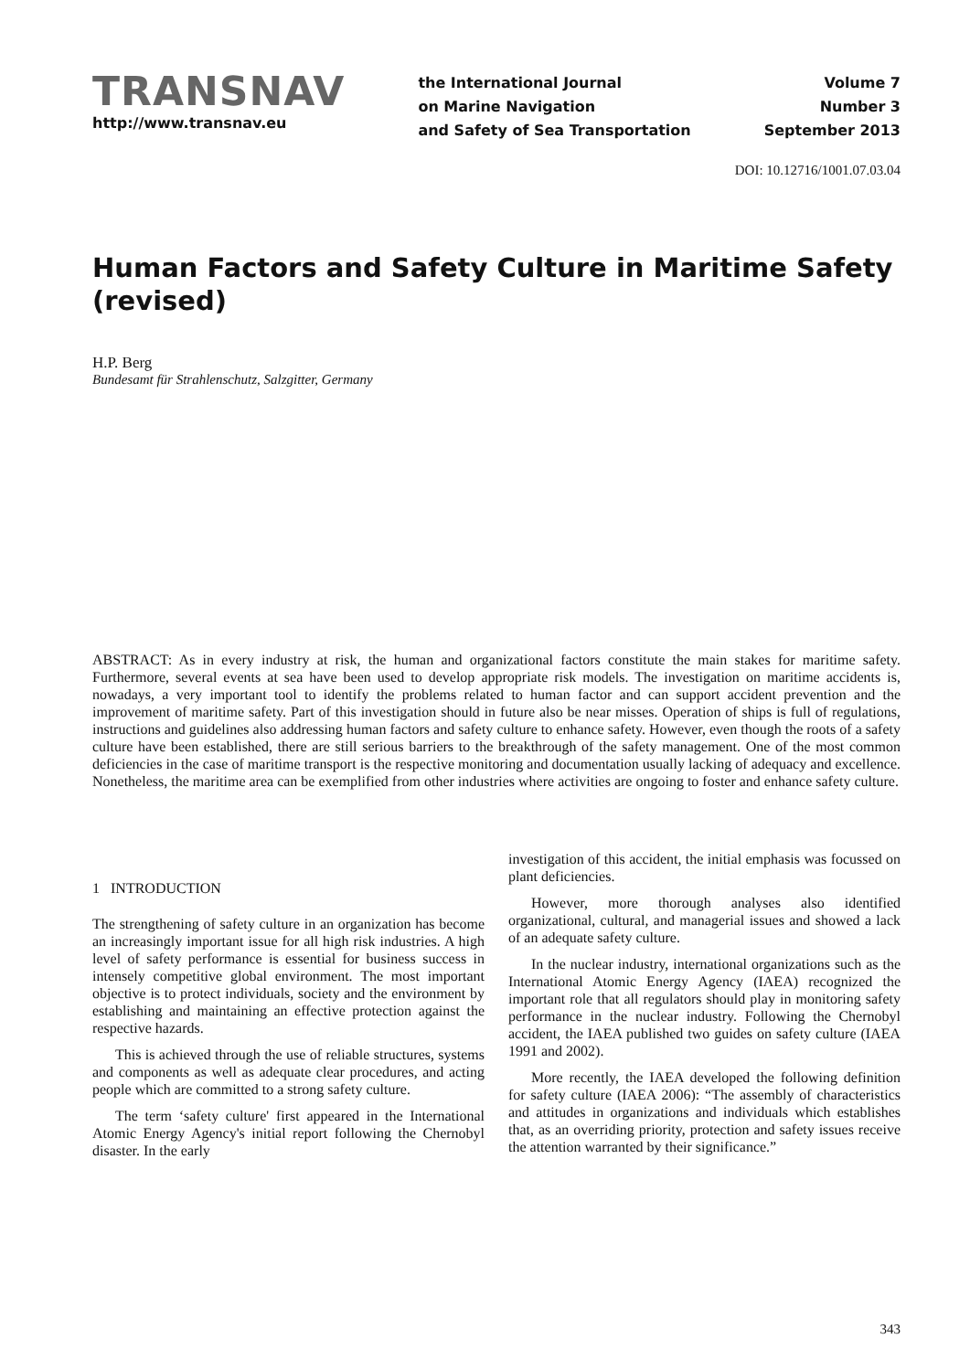TRANSNAV
http://www.transnav.eu
the International Journal
on Marine Navigation
and Safety of Sea Transportation
Volume 7
Number 3
September 2013
DOI: 10.12716/1001.07.03.04
Human Factors and Safety Culture in Maritime Safety (revised)
H.P. Berg
Bundesamt für Strahlenschutz, Salzgitter, Germany
ABSTRACT: As in every industry at risk, the human and organizational factors constitute the main stakes for maritime safety. Furthermore, several events at sea have been used to develop appropriate risk models. The investigation on maritime accidents is, nowadays, a very important tool to identify the problems related to human factor and can support accident prevention and the improvement of maritime safety. Part of this investigation should in future also be near misses. Operation of ships is full of regulations, instructions and guidelines also addressing human factors and safety culture to enhance safety. However, even though the roots of a safety culture have been established, there are still serious barriers to the breakthrough of the safety management. One of the most common deficiencies in the case of maritime transport is the respective monitoring and documentation usually lacking of adequacy and excellence. Nonetheless, the maritime area can be exemplified from other industries where activities are ongoing to foster and enhance safety culture.
1 INTRODUCTION
The strengthening of safety culture in an organization has become an increasingly important issue for all high risk industries. A high level of safety performance is essential for business success in intensely competitive global environment. The most important objective is to protect individuals, society and the environment by establishing and maintaining an effective protection against the respective hazards.
This is achieved through the use of reliable structures, systems and components as well as adequate clear procedures, and acting people which are committed to a strong safety culture.
The term ‘safety culture' first appeared in the International Atomic Energy Agency's initial report following the Chernobyl disaster. In the early
investigation of this accident, the initial emphasis was focussed on plant deficiencies.
However, more thorough analyses also identified organizational, cultural, and managerial issues and showed a lack of an adequate safety culture.
In the nuclear industry, international organizations such as the International Atomic Energy Agency (IAEA) recognized the important role that all regulators should play in monitoring safety performance in the nuclear industry. Following the Chernobyl accident, the IAEA published two guides on safety culture (IAEA 1991 and 2002).
More recently, the IAEA developed the following definition for safety culture (IAEA 2006): “The assembly of characteristics and attitudes in organizations and individuals which establishes that, as an overriding priority, protection and safety issues receive the attention warranted by their significance.”
343